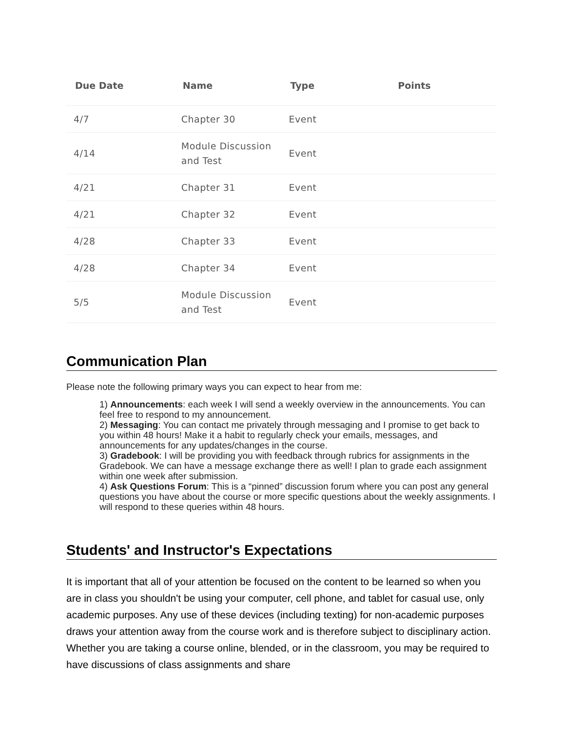| Due Date | Name | Type | Points |
| --- | --- | --- | --- |
| 4/7 | Chapter 30 | Event | |
| 4/14 | Module Discussion and Test | Event | |
| 4/21 | Chapter 31 | Event | |
| 4/21 | Chapter 32 | Event | |
| 4/28 | Chapter 33 | Event | |
| 4/28 | Chapter 34 | Event | |
| 5/5 | Module Discussion and Test | Event | |
Communication Plan
Please note the following primary ways you can expect to hear from me:
1) Announcements: each week I will send a weekly overview in the announcements. You can feel free to respond to my announcement.
2) Messaging: You can contact me privately through messaging and I promise to get back to you within 48 hours! Make it a habit to regularly check your emails, messages, and announcements for any updates/changes in the course.
3) Gradebook: I will be providing you with feedback through rubrics for assignments in the Gradebook. We can have a message exchange there as well! I plan to grade each assignment within one week after submission.
4) Ask Questions Forum: This is a “pinned” discussion forum where you can post any general questions you have about the course or more specific questions about the weekly assignments. I will respond to these queries within 48 hours.
Students' and Instructor's Expectations
It is important that all of your attention be focused on the content to be learned so when you are in class you shouldn't be using your computer, cell phone, and tablet for casual use, only academic purposes. Any use of these devices (including texting) for non-academic purposes draws your attention away from the course work and is therefore subject to disciplinary action. Whether you are taking a course online, blended, or in the classroom, you may be required to have discussions of class assignments and share